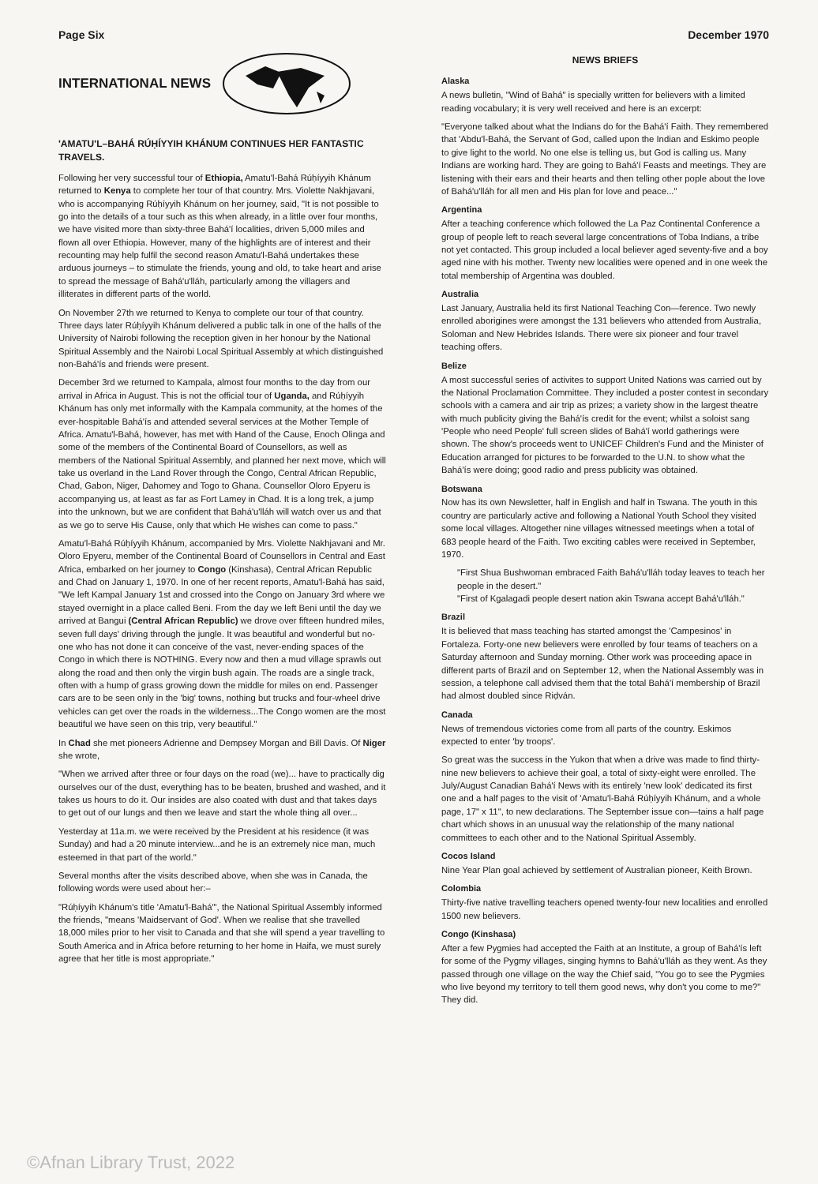Page Six December 1970
INTERNATIONAL NEWS
'AMATU'L–BAHÁ RÚḤÍYYIH KHÁNUM CONTINUES HER FANTASTIC TRAVELS.
Following her very successful tour of Ethiopia, Amatu'l-Bahá Rúḥíyyih Khánum returned to Kenya to complete her tour of that country. Mrs. Violette Nakhjavani, who is accompanying Rúḥíyyih Khánum on her journey, said, "It is not possible to go into the details of a tour such as this when already, in a little over four months, we have visited more than sixty-three Bahá'í localities, driven 5,000 miles and flown all over Ethiopia. However, many of the highlights are of interest and their recounting may help fulfil the second reason Amatu'l-Bahá undertakes these arduous journeys – to stimulate the friends, young and old, to take heart and arise to spread the message of Bahá'u'lláh, particularly among the villagers and illiterates in different parts of the world.
On November 27th we returned to Kenya to complete our tour of that country. Three days later Rúḥíyyih Khánum delivered a public talk in one of the halls of the University of Nairobi following the reception given in her honour by the National Spiritual Assembly and the Nairobi Local Spiritual Assembly at which distinguished non-Bahá'ís and friends were present.
December 3rd we returned to Kampala, almost four months to the day from our arrival in Africa in August. This is not the official tour of Uganda, and Rúḥíyyih Khánum has only met informally with the Kampala community, at the homes of the ever-hospitable Bahá'ís and attended several services at the Mother Temple of Africa. Amatu'l-Bahá, however, has met with Hand of the Cause, Enoch Olinga and some of the members of the Continental Board of Counsellors, as well as members of the National Spiritual Assembly, and planned her next move, which will take us overland in the Land Rover through the Congo, Central African Republic, Chad, Gabon, Niger, Dahomey and Togo to Ghana. Counsellor Oloro Epyeru is accompanying us, at least as far as Fort Lamey in Chad. It is a long trek, a jump into the unknown, but we are confident that Bahá'u'lláh will watch over us and that as we go to serve His Cause, only that which He wishes can come to pass."
Amatu'l-Bahá Rúḥíyyih Khánum, accompanied by Mrs. Violette Nakhjavani and Mr. Oloro Epyeru, member of the Continental Board of Counsellors in Central and East Africa, embarked on her journey to Congo (Kinshasa), Central African Republic and Chad on January 1, 1970. In one of her recent reports, Amatu'l-Bahá has said, "We left Kampal January 1st and crossed into the Congo on January 3rd where we stayed overnight in a place called Beni. From the day we left Beni until the day we arrived at Bangui (Central African Republic) we drove over fifteen hundred miles, seven full days' driving through the jungle. It was beautiful and wonderful but no-one who has not done it can conceive of the vast, never-ending spaces of the Congo in which there is NOTHING. Every now and then a mud village sprawls out along the road and then only the virgin bush again. The roads are a single track, often with a hump of grass growing down the middle for miles on end. Passenger cars are to be seen only in the 'big' towns, nothing but trucks and four-wheel drive vehicles can get over the roads in the wilderness...The Congo women are the most beautiful we have seen on this trip, very beautiful."
In Chad she met pioneers Adrienne and Dempsey Morgan and Bill Davis. Of Niger she wrote,
"When we arrived after three or four days on the road (we)... have to practically dig ourselves our of the dust, everything has to be beaten, brushed and washed, and it takes us hours to do it. Our insides are also coated with dust and that takes days to get out of our lungs and then we leave and start the whole thing all over...
Yesterday at 11a.m. we were received by the President at his residence (it was Sunday) and had a 20 minute interview...and he is an extremely nice man, much esteemed in that part of the world."
Several months after the visits described above, when she was in Canada, the following words were used about her:–
"Rúḥíyyih Khánum's title 'Amatu'l-Bahá'", the National Spiritual Assembly informed the friends, "means 'Maidservant of God'. When we realise that she travelled 18,000 miles prior to her visit to Canada and that she will spend a year travelling to South America and in Africa before returning to her home in Haifa, we must surely agree that her title is most appropriate."
NEWS BRIEFS
Alaska
A news bulletin, "Wind of Bahá" is specially written for believers with a limited reading vocabulary; it is very well received and here is an excerpt:
"Everyone talked about what the Indians do for the Bahá'í Faith. They remembered that 'Abdu'l-Bahá, the Servant of God, called upon the Indian and Eskimo people to give light to the world. No one else is telling us, but God is calling us. Many Indians are working hard. They are going to Bahá'í Feasts and meetings. They are listening with their ears and their hearts and then telling other pople about the love of Bahá'u'lláh for all men and His plan for love and peace..."
Argentina
After a teaching conference which followed the La Paz Continental Conference a group of people left to reach several large concentrations of Toba Indians, a tribe not yet contacted. This group included a local believer aged seventy-five and a boy aged nine with his mother. Twenty new localities were opened and in one week the total membership of Argentina was doubled.
Australia
Last January, Australia held its first National Teaching Con—ference. Two newly enrolled aborigines were amongst the 131 believers who attended from Australia, Soloman and New Hebrides Islands. There were six pioneer and four travel teaching offers.
Belize
A most successful series of activites to support United Nations was carried out by the National Proclamation Committee. They included a poster contest in secondary schools with a camera and air trip as prizes; a variety show in the largest theatre with much publicity giving the Bahá'ís credit for the event; whilst a soloist sang 'People who need People' full screen slides of Bahá'í world gatherings were shown. The show's proceeds went to UNICEF Children's Fund and the Minister of Education arranged for pictures to be forwarded to the U.N. to show what the Bahá'ís were doing; good radio and press publicity was obtained.
Botswana
Now has its own Newsletter, half in English and half in Tswana. The youth in this country are particularly active and following a National Youth School they visited some local villages. Altogether nine villages witnessed meetings when a total of 683 people heard of the Faith. Two exciting cables were received in September, 1970.
"First Shua Bushwoman embraced Faith Bahá'u'lláh today leaves to teach her people in the desert."
"First of Kgalagadi people desert nation akin Tswana accept Bahá'u'lláh."
Brazil
It is believed that mass teaching has started amongst the 'Campesinos' in Fortaleza. Forty-one new believers were enrolled by four teams of teachers on a Saturday afternoon and Sunday morning. Other work was proceeding apace in different parts of Brazil and on September 12, when the National Assembly was in session, a telephone call advised them that the total Bahá'í membership of Brazil had almost doubled since Riḍván.
Canada
News of tremendous victories come from all parts of the country. Eskimos expected to enter 'by troops'.
So great was the success in the Yukon that when a drive was made to find thirty-nine new believers to achieve their goal, a total of sixty-eight were enrolled. The July/August Canadian Bahá'í News with its entirely 'new look' dedicated its first one and a half pages to the visit of 'Amatu'l-Bahá Rúḥíyyih Khánum, and a whole page, 17" x 11", to new declarations. The September issue con—tains a half page chart which shows in an unusual way the relationship of the many national committees to each other and to the National Spiritual Assembly.
Cocos Island
Nine Year Plan goal achieved by settlement of Australian pioneer, Keith Brown.
Colombia
Thirty-five native travelling teachers opened twenty-four new localities and enrolled 1500 new believers.
Congo (Kinshasa)
After a few Pygmies had accepted the Faith at an Institute, a group of Bahá'ís left for some of the Pygmy villages, singing hymns to Bahá'u'lláh as they went. As they passed through one village on the way the Chief said, "You go to see the Pygmies who live beyond my territory to tell them good news, why don't you come to me?" They did.
©Afnan Library Trust, 2022